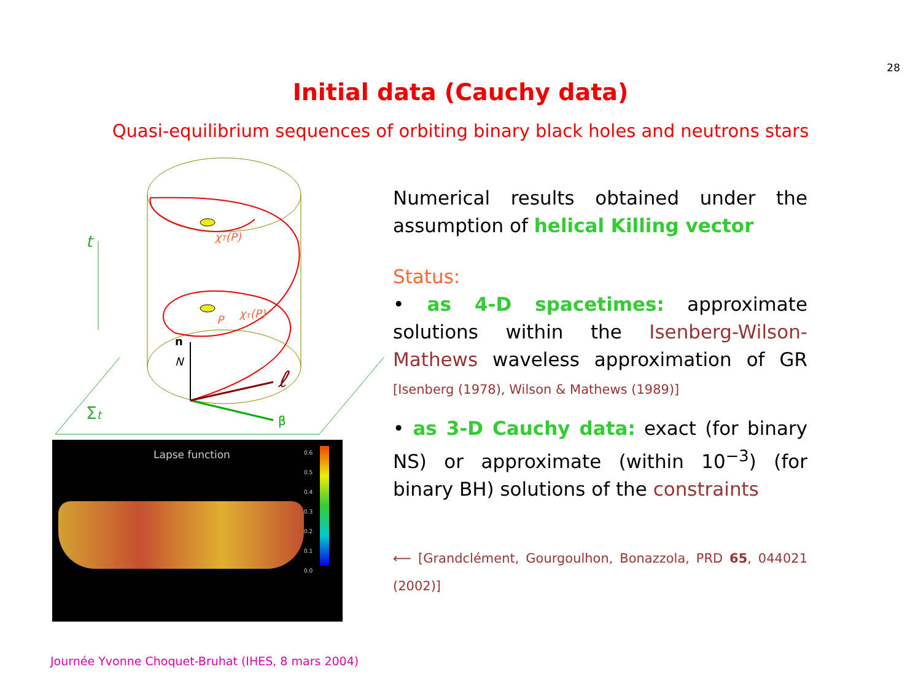28
Initial data (Cauchy data)
Quasi-equilibrium sequences of orbiting binary black holes and neutrons stars
t
Σt
n
N
β
ℓ
χT(P)
P
χτ(P)
Lapse function
0.6
0.5
0.4
0.3
0.2
0.1
0.0
Numerical results obtained under the assumption of helical Killing vector
Status:
• as 4-D spacetimes: approximate solutions within the Isenberg-Wilson-Mathews waveless approximation of GR [Isenberg (1978), Wilson & Mathews (1989)]
• as 3-D Cauchy data: exact (for binary NS) or approximate (within 10<sup>−3</sup>) (for binary BH) solutions of the constraints
⟵ [Grandclément, Gourgoulhon, Bonazzola, PRD 65, 044021 (2002)]
Journée Yvonne Choquet-Bruhat (IHES, 8 mars 2004)